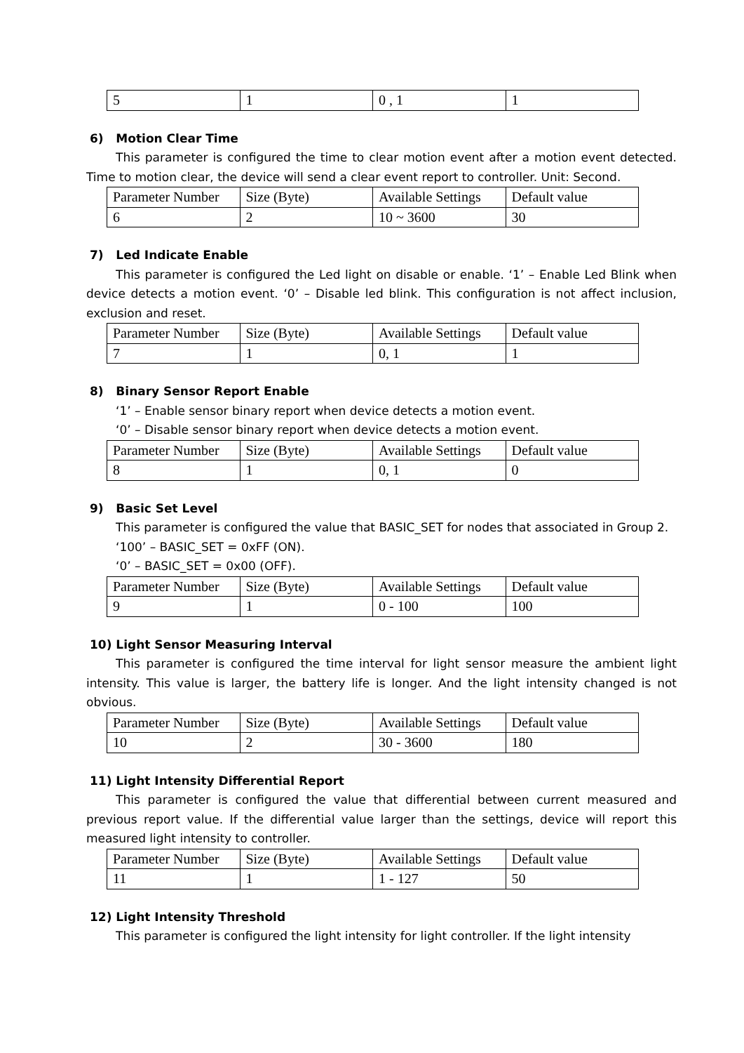| 5 | 1 | 0 , 1 | 1 |
6) Motion Clear Time
This parameter is configured the time to clear motion event after a motion event detected. Time to motion clear, the device will send a clear event report to controller. Unit: Second.
| Parameter Number | Size (Byte) | Available Settings | Default value |
| 6 | 2 | 10 ~ 3600 | 30 |
7) Led Indicate Enable
This parameter is configured the Led light on disable or enable. ‘1’ – Enable Led Blink when device detects a motion event. ‘0’ – Disable led blink. This configuration is not affect inclusion, exclusion and reset.
| Parameter Number | Size (Byte) | Available Settings | Default value |
| 7 | 1 | 0, 1 | 1 |
8) Binary Sensor Report Enable
‘1’ – Enable sensor binary report when device detects a motion event.
‘0’ – Disable sensor binary report when device detects a motion event.
| Parameter Number | Size (Byte) | Available Settings | Default value |
| 8 | 1 | 0, 1 | 0 |
9) Basic Set Level
This parameter is configured the value that BASIC_SET for nodes that associated in Group 2.
‘100’ – BASIC_SET = 0xFF (ON).
‘0’ – BASIC_SET = 0x00 (OFF).
| Parameter Number | Size (Byte) | Available Settings | Default value |
| 9 | 1 | 0 - 100 | 100 |
10) Light Sensor Measuring Interval
This parameter is configured the time interval for light sensor measure the ambient light intensity. This value is larger, the battery life is longer. And the light intensity changed is not obvious.
| Parameter Number | Size (Byte) | Available Settings | Default value |
| 10 | 2 | 30 - 3600 | 180 |
11) Light Intensity Differential Report
This parameter is configured the value that differential between current measured and previous report value. If the differential value larger than the settings, device will report this measured light intensity to controller.
| Parameter Number | Size (Byte) | Available Settings | Default value |
| 11 | 1 | 1 - 127 | 50 |
12) Light Intensity Threshold
This parameter is configured the light intensity for light controller. If the light intensity